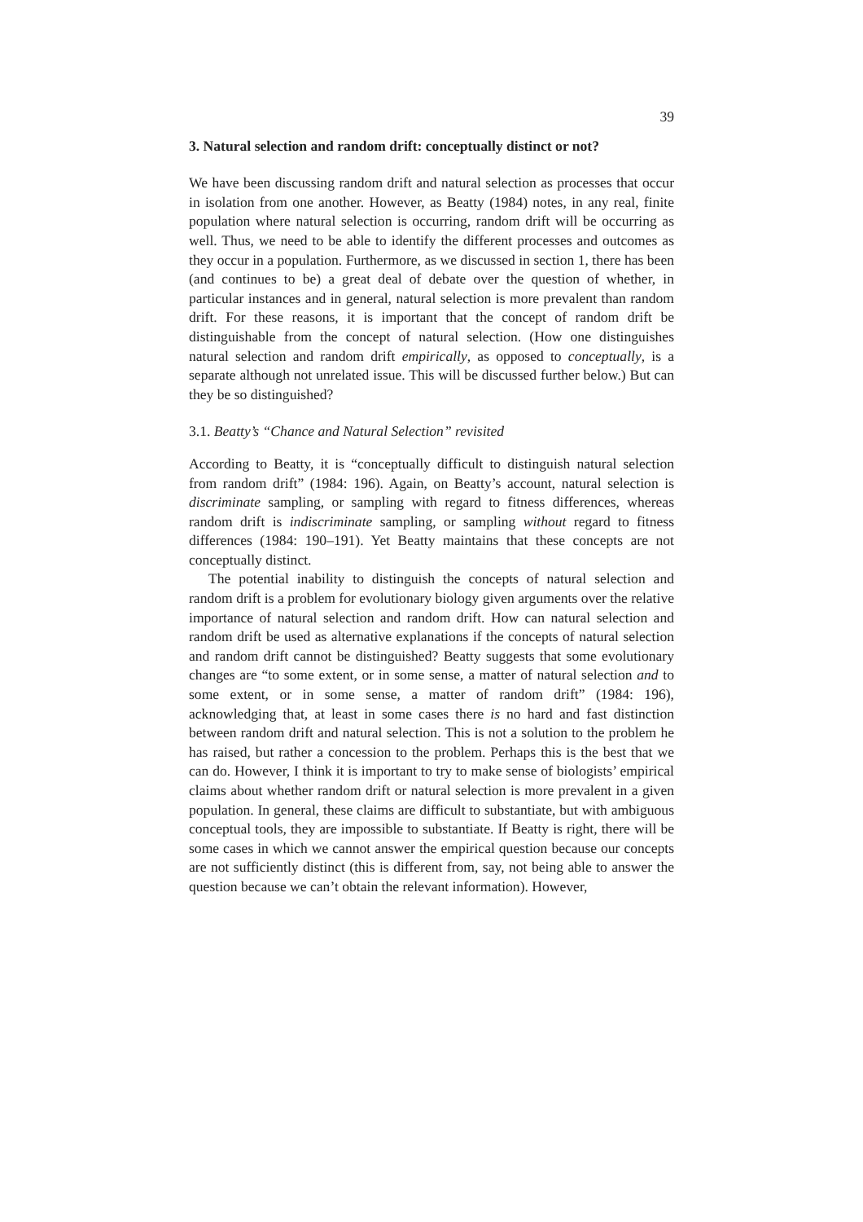39
3. Natural selection and random drift: conceptually distinct or not?
We have been discussing random drift and natural selection as processes that occur in isolation from one another. However, as Beatty (1984) notes, in any real, finite population where natural selection is occurring, random drift will be occurring as well. Thus, we need to be able to identify the different processes and outcomes as they occur in a population. Furthermore, as we discussed in section 1, there has been (and continues to be) a great deal of debate over the question of whether, in particular instances and in general, natural selection is more prevalent than random drift. For these reasons, it is important that the concept of random drift be distinguishable from the concept of natural selection. (How one distinguishes natural selection and random drift empirically, as opposed to conceptually, is a separate although not unrelated issue. This will be discussed further below.) But can they be so distinguished?
3.1. Beatty’s “Chance and Natural Selection” revisited
According to Beatty, it is “conceptually difficult to distinguish natural selection from random drift” (1984: 196). Again, on Beatty’s account, natural selection is discriminate sampling, or sampling with regard to fitness differences, whereas random drift is indiscriminate sampling, or sampling without regard to fitness differences (1984: 190–191). Yet Beatty maintains that these concepts are not conceptually distinct.
The potential inability to distinguish the concepts of natural selection and random drift is a problem for evolutionary biology given arguments over the relative importance of natural selection and random drift. How can natural selection and random drift be used as alternative explanations if the concepts of natural selection and random drift cannot be distinguished? Beatty suggests that some evolutionary changes are “to some extent, or in some sense, a matter of natural selection and to some extent, or in some sense, a matter of random drift” (1984: 196), acknowledging that, at least in some cases there is no hard and fast distinction between random drift and natural selection. This is not a solution to the problem he has raised, but rather a concession to the problem. Perhaps this is the best that we can do. However, I think it is important to try to make sense of biologists’ empirical claims about whether random drift or natural selection is more prevalent in a given population. In general, these claims are difficult to substantiate, but with ambiguous conceptual tools, they are impossible to substantiate. If Beatty is right, there will be some cases in which we cannot answer the empirical question because our concepts are not sufficiently distinct (this is different from, say, not being able to answer the question because we can’t obtain the relevant information). However,